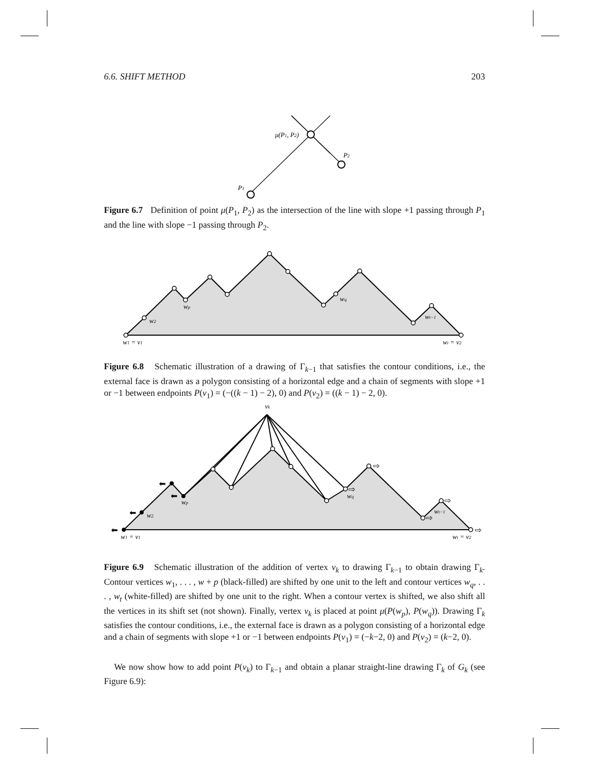6.6. SHIFT METHOD 203
μ(P1, P2)
P2
P1
Figure 6.7 Definition of point μ(P<sub>1</sub>, P<sub>2</sub>) as the intersection of the line with slope +1 passing through P<sub>1</sub> and the line with slope −1 passing through P<sub>2</sub>.
w1 = v1
w2
wp
wq
wt−1
wt = v2
Figure 6.8 Schematic illustration of a drawing of Γ<sub>k−1</sub> that satisfies the contour conditions, i.e., the external face is drawn as a polygon consisting of a horizontal edge and a chain of segments with slope +1 or −1 between endpoints P(v<sub>1</sub>) = (−((k − 1) − 2), 0) and P(v<sub>2</sub>) = ((k − 1) − 2, 0).
vk
⬅
⬅
⬅
⬅
⇨
⇨
⇨
⇨
⇨
w1 = v1
w2
wp
wq
wt−1
wt = v2
Figure 6.9 Schematic illustration of the addition of vertex v<sub>k</sub> to drawing Γ<sub>k−1</sub> to obtain drawing Γ<sub>k</sub>. Contour vertices w<sub>1</sub>, . . . , w + p (black-filled) are shifted by one unit to the left and contour vertices w<sub>q</sub>, . . . , w<sub>t</sub> (white-filled) are shifted by one unit to the right. When a contour vertex is shifted, we also shift all the vertices in its shift set (not shown). Finally, vertex v<sub>k</sub> is placed at point μ(P(w<sub>p</sub>), P(w<sub>q</sub>)). Drawing Γ<sub>k</sub> satisfies the contour conditions, i.e., the external face is drawn as a polygon consisting of a horizontal edge and a chain of segments with slope +1 or −1 between endpoints P(v<sub>1</sub>) = (−k−2, 0) and P(v<sub>2</sub>) = (k−2, 0).
We now show how to add point P(v<sub>k</sub>) to Γ<sub>k−1</sub> and obtain a planar straight-line drawing Γ<sub>k</sub> of G<sub>k</sub> (see Figure 6.9):